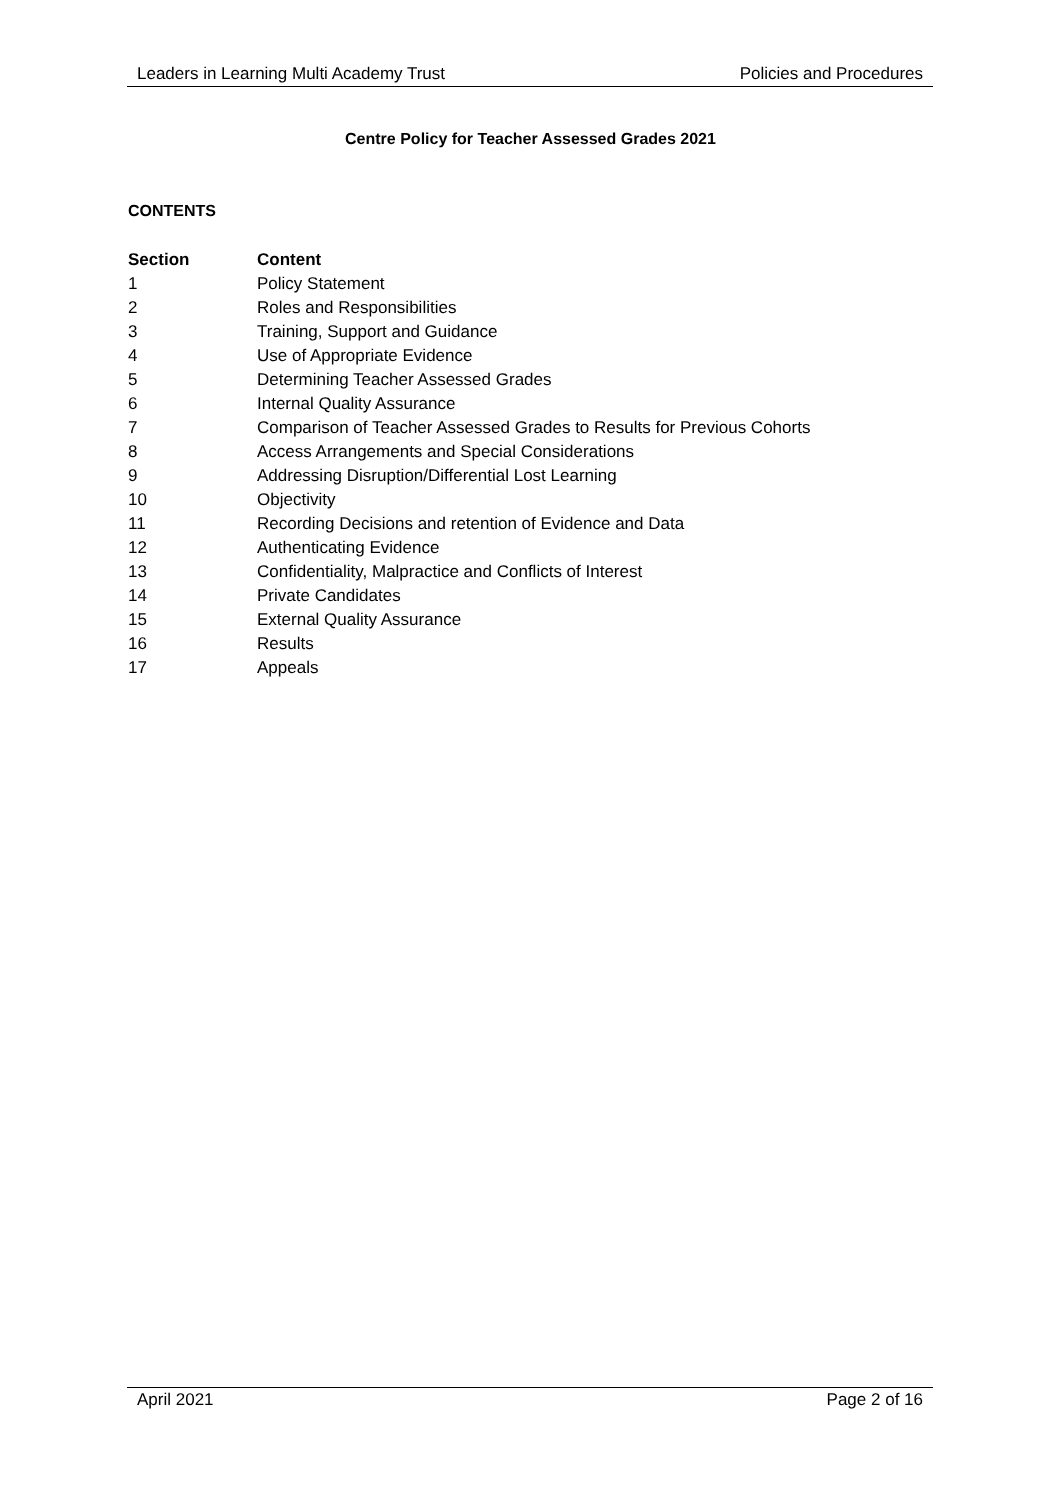Leaders in Learning Multi Academy Trust Policies and Procedures
Centre Policy for Teacher Assessed Grades 2021
CONTENTS
| Section | Content |
| --- | --- |
| 1 | Policy Statement |
| 2 | Roles and Responsibilities |
| 3 | Training, Support and Guidance |
| 4 | Use of Appropriate Evidence |
| 5 | Determining Teacher Assessed Grades |
| 6 | Internal Quality Assurance |
| 7 | Comparison of Teacher Assessed Grades to Results for Previous Cohorts |
| 8 | Access Arrangements and Special Considerations |
| 9 | Addressing Disruption/Differential Lost Learning |
| 10 | Objectivity |
| 11 | Recording Decisions and retention of Evidence and Data |
| 12 | Authenticating Evidence |
| 13 | Confidentiality, Malpractice and Conflicts of Interest |
| 14 | Private Candidates |
| 15 | External Quality Assurance |
| 16 | Results |
| 17 | Appeals |
April 2021 Page 2 of 16